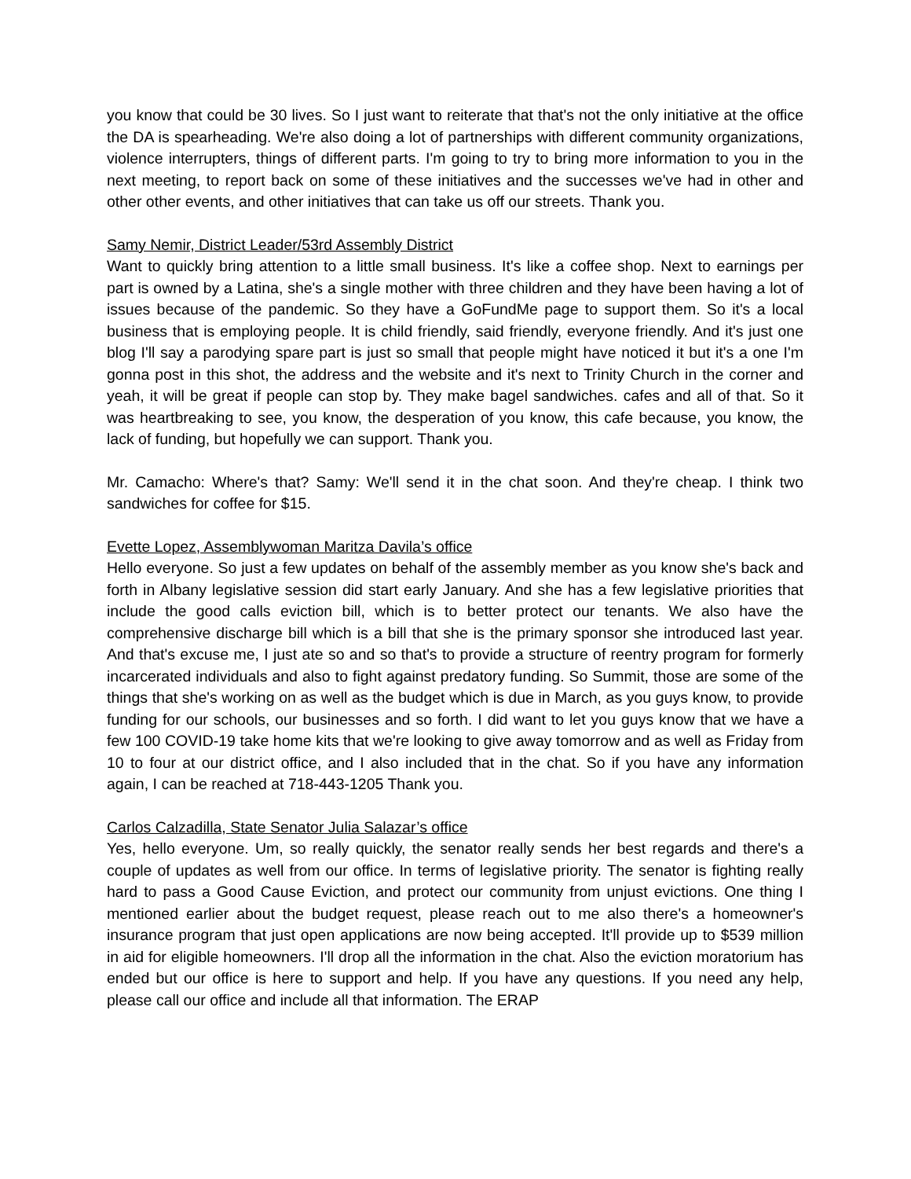you know that could be 30 lives. So I just want to reiterate that that's not the only initiative at the office the DA is spearheading. We're also doing a lot of partnerships with different community organizations, violence interrupters, things of different parts. I'm going to try to bring more information to you in the next meeting, to report back on some of these initiatives and the successes we've had in other and other other events, and other initiatives that can take us off our streets. Thank you.
Samy Nemir, District Leader/53rd Assembly District
Want to quickly bring attention to a little small business. It's like a coffee shop. Next to earnings per part is owned by a Latina, she's a single mother with three children and they have been having a lot of issues because of the pandemic. So they have a GoFundMe page to support them. So it's a local business that is employing people. It is child friendly, said friendly, everyone friendly. And it's just one blog I'll say a parodying spare part is just so small that people might have noticed it but it's a one I'm gonna post in this shot, the address and the website and it's next to Trinity Church in the corner and yeah, it will be great if people can stop by. They make bagel sandwiches. cafes and all of that. So it was heartbreaking to see, you know, the desperation of you know, this cafe because, you know, the lack of funding, but hopefully we can support. Thank you.
Mr. Camacho: Where's that? Samy: We'll send it in the chat soon. And they're cheap. I think two sandwiches for coffee for $15.
Evette Lopez, Assemblywoman Maritza Davila’s office
Hello everyone. So just a few updates on behalf of the assembly member as you know she's back and forth in Albany legislative session did start early January. And she has a few legislative priorities that include the good calls eviction bill, which is to better protect our tenants. We also have the comprehensive discharge bill which is a bill that she is the primary sponsor she introduced last year. And that's excuse me, I just ate so and so that's to provide a structure of reentry program for formerly incarcerated individuals and also to fight against predatory funding. So Summit, those are some of the things that she's working on as well as the budget which is due in March, as you guys know, to provide funding for our schools, our businesses and so forth. I did want to let you guys know that we have a few 100 COVID-19 take home kits that we're looking to give away tomorrow and as well as Friday from 10 to four at our district office, and I also included that in the chat. So if you have any information again, I can be reached at 718-443-1205 Thank you.
Carlos Calzadilla, State Senator Julia Salazar’s office
Yes, hello everyone. Um, so really quickly, the senator really sends her best regards and there's a couple of updates as well from our office. In terms of legislative priority. The senator is fighting really hard to pass a Good Cause Eviction, and protect our community from unjust evictions. One thing I mentioned earlier about the budget request, please reach out to me also there's a homeowner's insurance program that just open applications are now being accepted. It'll provide up to $539 million in aid for eligible homeowners. I'll drop all the information in the chat. Also the eviction moratorium has ended but our office is here to support and help. If you have any questions. If you need any help, please call our office and include all that information. The ERAP